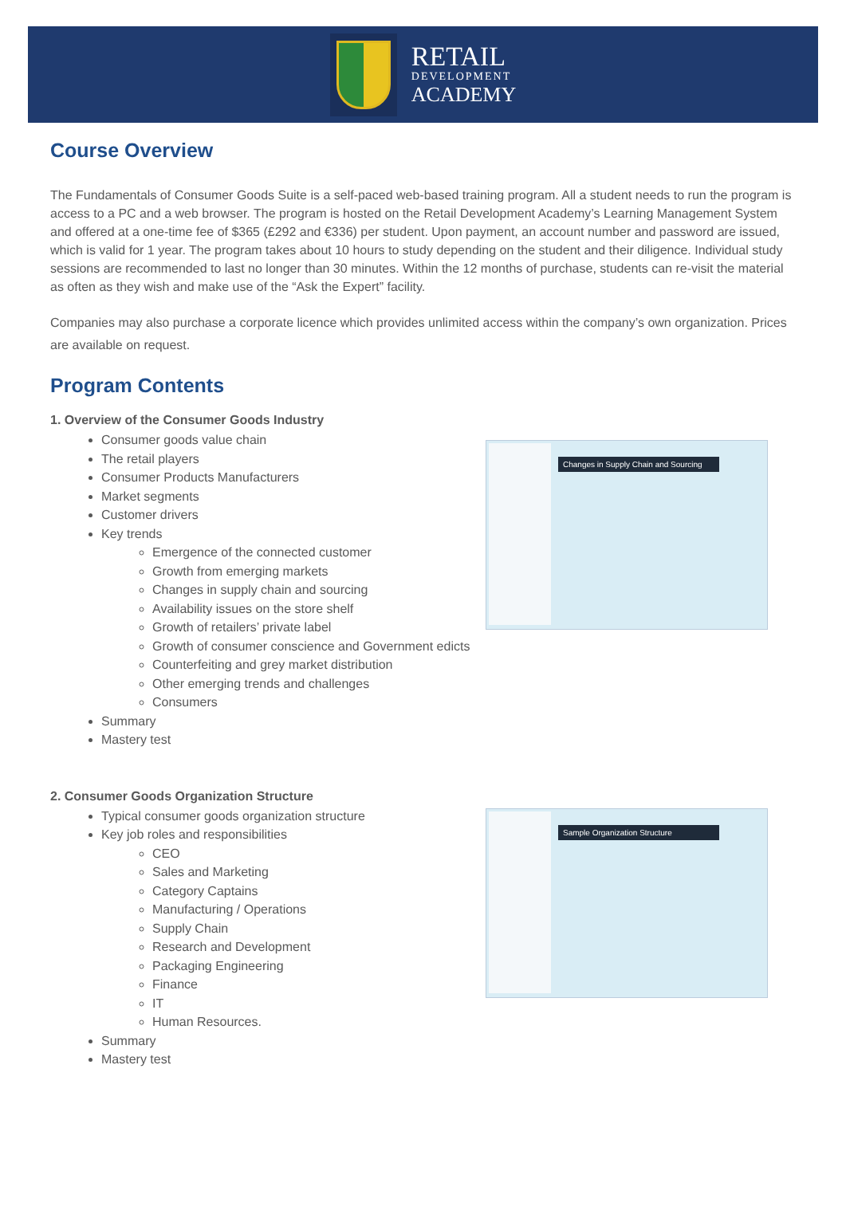RETAIL
DEVELOPMENT
ACADEMY
Course Overview
The Fundamentals of Consumer Goods Suite is a self-paced web-based training program. All a student needs to run the program is access to a PC and a web browser. The program is hosted on the Retail Development Academy’s Learning Management System and offered at a one-time fee of $365 (£292 and €336) per student. Upon payment, an account number and password are issued, which is valid for 1 year. The program takes about 10 hours to study depending on the student and their diligence. Individual study sessions are recommended to last no longer than 30 minutes. Within the 12 months of purchase, students can re-visit the material as often as they wish and make use of the “Ask the Expert” facility.
Companies may also purchase a corporate licence which provides unlimited access within the company’s own organization. Prices are available on request.
Program Contents
1. Overview of the Consumer Goods Industry
Consumer goods value chain
The retail players
Consumer Products Manufacturers
Market segments
Customer drivers
Key trends
Emergence of the connected customer
Growth from emerging markets
Changes in supply chain and sourcing
Availability issues on the store shelf
Growth of retailers’ private label
Growth of consumer conscience and Government edicts
Counterfeiting and grey market distribution
Other emerging trends and challenges
Consumers
Summary
Mastery test
Changes in Supply Chain and Sourcing
2. Consumer Goods Organization Structure
Typical consumer goods organization structure
Key job roles and responsibilities
CEO
Sales and Marketing
Category Captains
Manufacturing / Operations
Supply Chain
Research and Development
Packaging Engineering
Finance
IT
Human Resources.
Summary
Mastery test
Sample Organization Structure